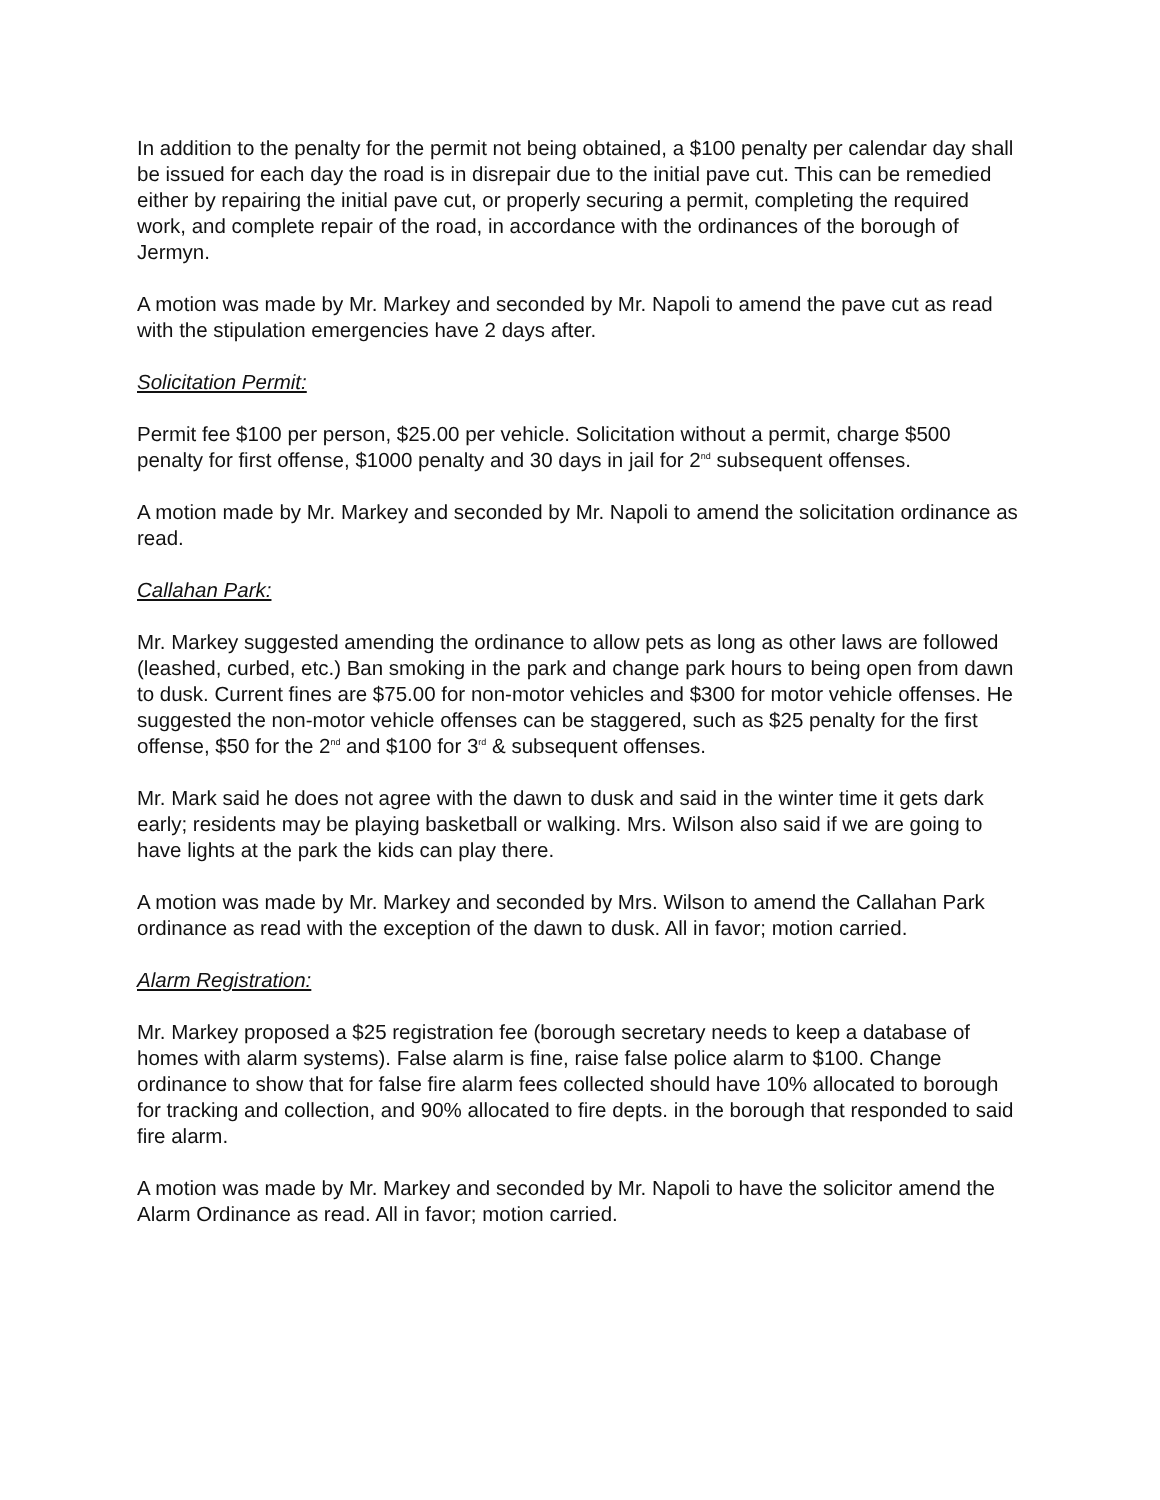In addition to the penalty for the permit not being obtained, a $100 penalty per calendar day shall be issued for each day the road is in disrepair due to the initial pave cut. This can be remedied either by repairing the initial pave cut, or properly securing a permit, completing the required work, and complete repair of the road, in accordance with the ordinances of the borough of Jermyn.
A motion was made by Mr. Markey and seconded by Mr. Napoli to amend the pave cut as read with the stipulation emergencies have 2 days after.
Solicitation Permit:
Permit fee $100 per person, $25.00 per vehicle. Solicitation without a permit, charge $500 penalty for first offense, $1000 penalty and 30 days in jail for 2<sup>nd</sup> subsequent offenses.
A motion made by Mr. Markey and seconded by Mr. Napoli to amend the solicitation ordinance as read.
Callahan Park:
Mr. Markey suggested amending the ordinance to allow pets as long as other laws are followed (leashed, curbed, etc.) Ban smoking in the park and change park hours to being open from dawn to dusk. Current fines are $75.00 for non-motor vehicles and $300 for motor vehicle offenses. He suggested the non-motor vehicle offenses can be staggered, such as $25 penalty for the first offense, $50 for the 2<sup>nd</sup> and $100 for 3<sup>rd</sup> & subsequent offenses.
Mr. Mark said he does not agree with the dawn to dusk and said in the winter time it gets dark early; residents may be playing basketball or walking. Mrs. Wilson also said if we are going to have lights at the park the kids can play there.
A motion was made by Mr. Markey and seconded by Mrs. Wilson to amend the Callahan Park ordinance as read with the exception of the dawn to dusk. All in favor; motion carried.
Alarm Registration:
Mr. Markey proposed a $25 registration fee (borough secretary needs to keep a database of homes with alarm systems). False alarm is fine, raise false police alarm to $100. Change ordinance to show that for false fire alarm fees collected should have 10% allocated to borough for tracking and collection, and 90% allocated to fire depts. in the borough that responded to said fire alarm.
A motion was made by Mr. Markey and seconded by Mr. Napoli to have the solicitor amend the Alarm Ordinance as read. All in favor; motion carried.